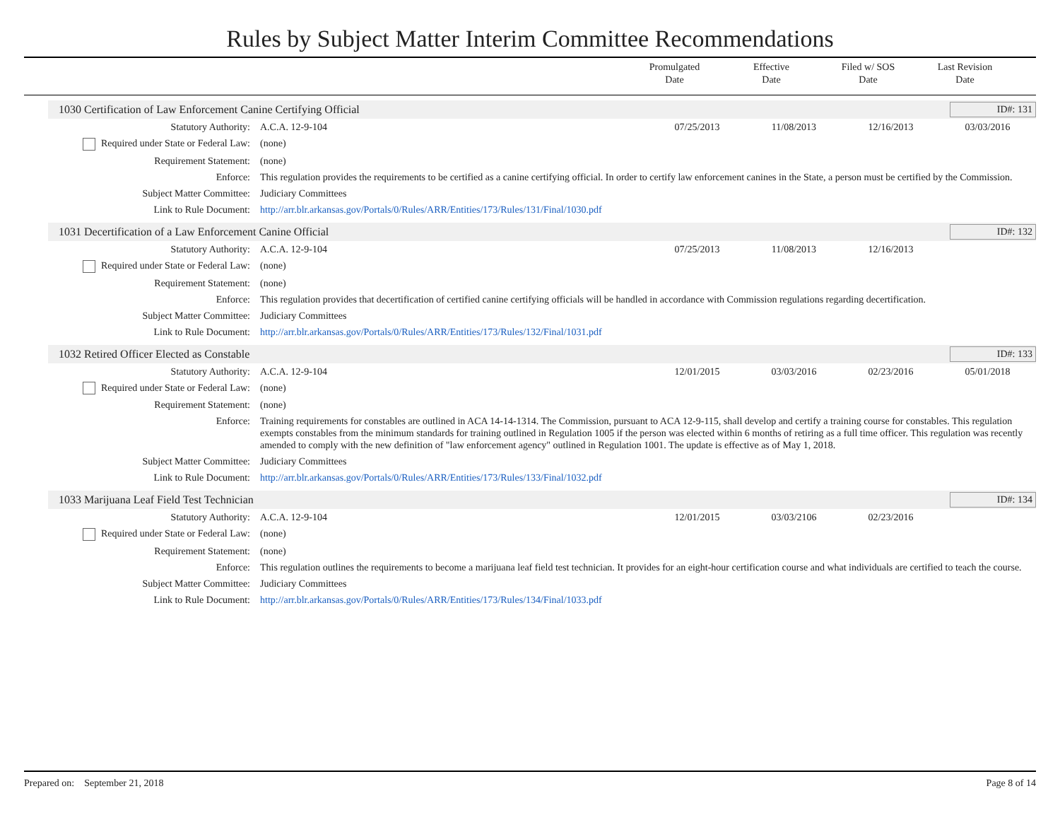Rules by Subject Matter Interim Committee Recommendations
Promulgated
Date
Effective
Date
Filed w/ SOS
Date
Last Revision
Date
1030 Certification of Law Enforcement Canine Certifying Official ID#: 131
| Statutory Authority: | A.C.A. 12-9-104 | 07/25/2013 | 11/08/2013 | 12/16/2013 | 03/03/2016 |
| Required under State or Federal Law: | (none) | | | | |
| Requirement Statement: | (none) | | | | |
| Enforce: | This regulation provides the requirements to be certified as a canine certifying official. In order to certify law enforcement canines in the State, a person must be certified by the Commission. | | | | |
| Subject Matter Committee: | Judiciary Committees | | | | |
| Link to Rule Document: | http://arr.blr.arkansas.gov/Portals/0/Rules/ARR/Entities/173/Rules/131/Final/1030.pdf | | | | |
1031 Decertification of a Law Enforcement Canine Official ID#: 132
| Statutory Authority: | A.C.A. 12-9-104 | 07/25/2013 | 11/08/2013 | 12/16/2013 | |
| Required under State or Federal Law: | (none) | | | | |
| Requirement Statement: | (none) | | | | |
| Enforce: | This regulation provides that decertification of certified canine certifying officials will be handled in accordance with Commission regulations regarding decertification. | | | | |
| Subject Matter Committee: | Judiciary Committees | | | | |
| Link to Rule Document: | http://arr.blr.arkansas.gov/Portals/0/Rules/ARR/Entities/173/Rules/132/Final/1031.pdf | | | | |
1032 Retired Officer Elected as Constable ID#: 133
| Statutory Authority: | A.C.A. 12-9-104 | 12/01/2015 | 03/03/2016 | 02/23/2016 | 05/01/2018 |
| Required under State or Federal Law: | (none) | | | | |
| Requirement Statement: | (none) | | | | |
| Enforce: | Training requirements for constables are outlined in ACA 14-14-1314. The Commission, pursuant to ACA 12-9-115, shall develop and certify a training course for constables. This regulation exempts constables from the minimum standards for training outlined in Regulation 1005 if the person was elected within 6 months of retiring as a full time officer. This regulation was recently amended to comply with the new definition of "law enforcement agency" outlined in Regulation 1001. The update is effective as of May 1, 2018. | | | | |
| Subject Matter Committee: | Judiciary Committees | | | | |
| Link to Rule Document: | http://arr.blr.arkansas.gov/Portals/0/Rules/ARR/Entities/173/Rules/133/Final/1032.pdf | | | | |
1033 Marijuana Leaf Field Test Technician ID#: 134
| Statutory Authority: | A.C.A. 12-9-104 | 12/01/2015 | 03/03/2106 | 02/23/2016 | |
| Required under State or Federal Law: | (none) | | | | |
| Requirement Statement: | (none) | | | | |
| Enforce: | This regulation outlines the requirements to become a marijuana leaf field test technician. It provides for an eight-hour certification course and what individuals are certified to teach the course. | | | | |
| Subject Matter Committee: | Judiciary Committees | | | | |
| Link to Rule Document: | http://arr.blr.arkansas.gov/Portals/0/Rules/ARR/Entities/173/Rules/134/Final/1033.pdf | | | | |
Prepared on: September 21, 2018 Page 8 of 14